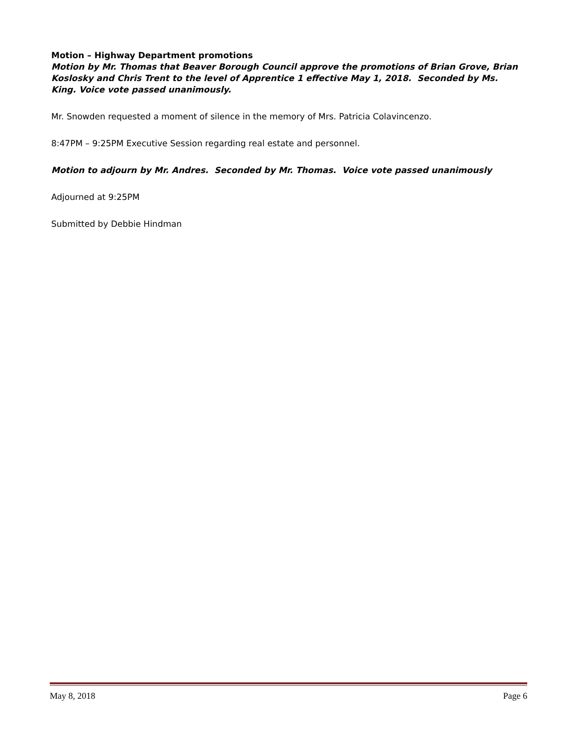Motion – Highway Department promotions
Motion by Mr. Thomas that Beaver Borough Council approve the promotions of Brian Grove, Brian Koslosky and Chris Trent to the level of Apprentice 1 effective May 1, 2018. Seconded by Ms. King. Voice vote passed unanimously.
Mr. Snowden requested a moment of silence in the memory of Mrs. Patricia Colavincenzo.
8:47PM – 9:25PM Executive Session regarding real estate and personnel.
Motion to adjourn by Mr. Andres. Seconded by Mr. Thomas. Voice vote passed unanimously
Adjourned at 9:25PM
Submitted by Debbie Hindman
May 8, 2018 Page 6